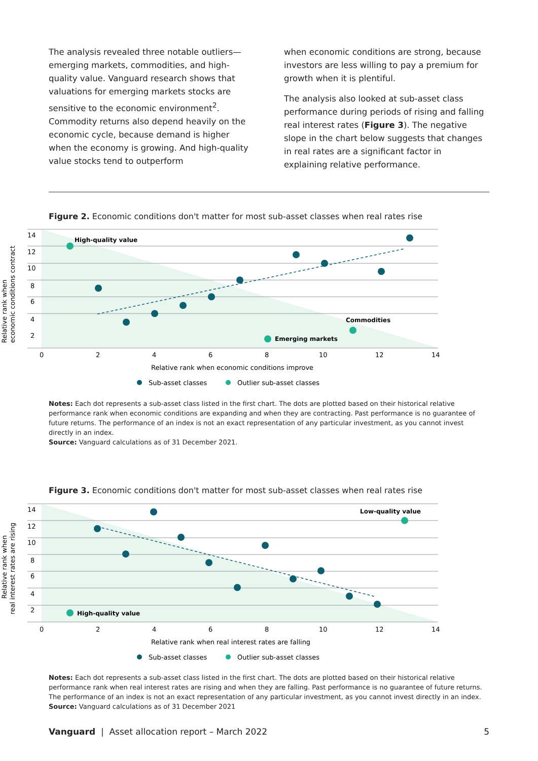The analysis revealed three notable outliers—emerging markets, commodities, and high-quality value. Vanguard research shows that valuations for emerging markets stocks are sensitive to the economic environment<sup>2</sup>. Commodity returns also depend heavily on the economic cycle, because demand is higher when the economy is growing. And high-quality value stocks tend to outperform
when economic conditions are strong, because investors are less willing to pay a premium for growth when it is plentiful.
The analysis also looked at sub-asset class performance during periods of rising and falling real interest rates (Figure 3). The negative slope in the chart below suggests that changes in real rates are a significant factor in explaining relative performance.
Figure 2. Economic conditions don't matter for most sub-asset classes when real rates rise
14
12
10
8
6
4
2
0
2
4
6
8
10
12
14
Relative rank when economic conditions improve
Relative rank when
economic conditions contract
High-quality value
Emerging markets
Commodities
Sub-asset classes
Outlier sub-asset classes
Notes: Each dot represents a sub-asset class listed in the first chart. The dots are plotted based on their historical relative performance rank when economic conditions are expanding and when they are contracting. Past performance is no guarantee of future returns. The performance of an index is not an exact representation of any particular investment, as you cannot invest directly in an index.
Source: Vanguard calculations as of 31 December 2021.
Figure 3. Economic conditions don't matter for most sub-asset classes when real rates rise
14
12
10
8
6
4
2
0
2
4
6
8
10
12
14
Relative rank when real interest rates are falling
Relative rank when
real interest rates are rising
High-quality value
Low-quality value
Sub-asset classes
Outlier sub-asset classes
Notes: Each dot represents a sub-asset class listed in the first chart. The dots are plotted based on their historical relative performance rank when real interest rates are rising and when they are falling. Past performance is no guarantee of future returns. The performance of an index is not an exact representation of any particular investment, as you cannot invest directly in an index.
Source: Vanguard calculations as of 31 December 2021
Vanguard | Asset allocation report – March 2022 5